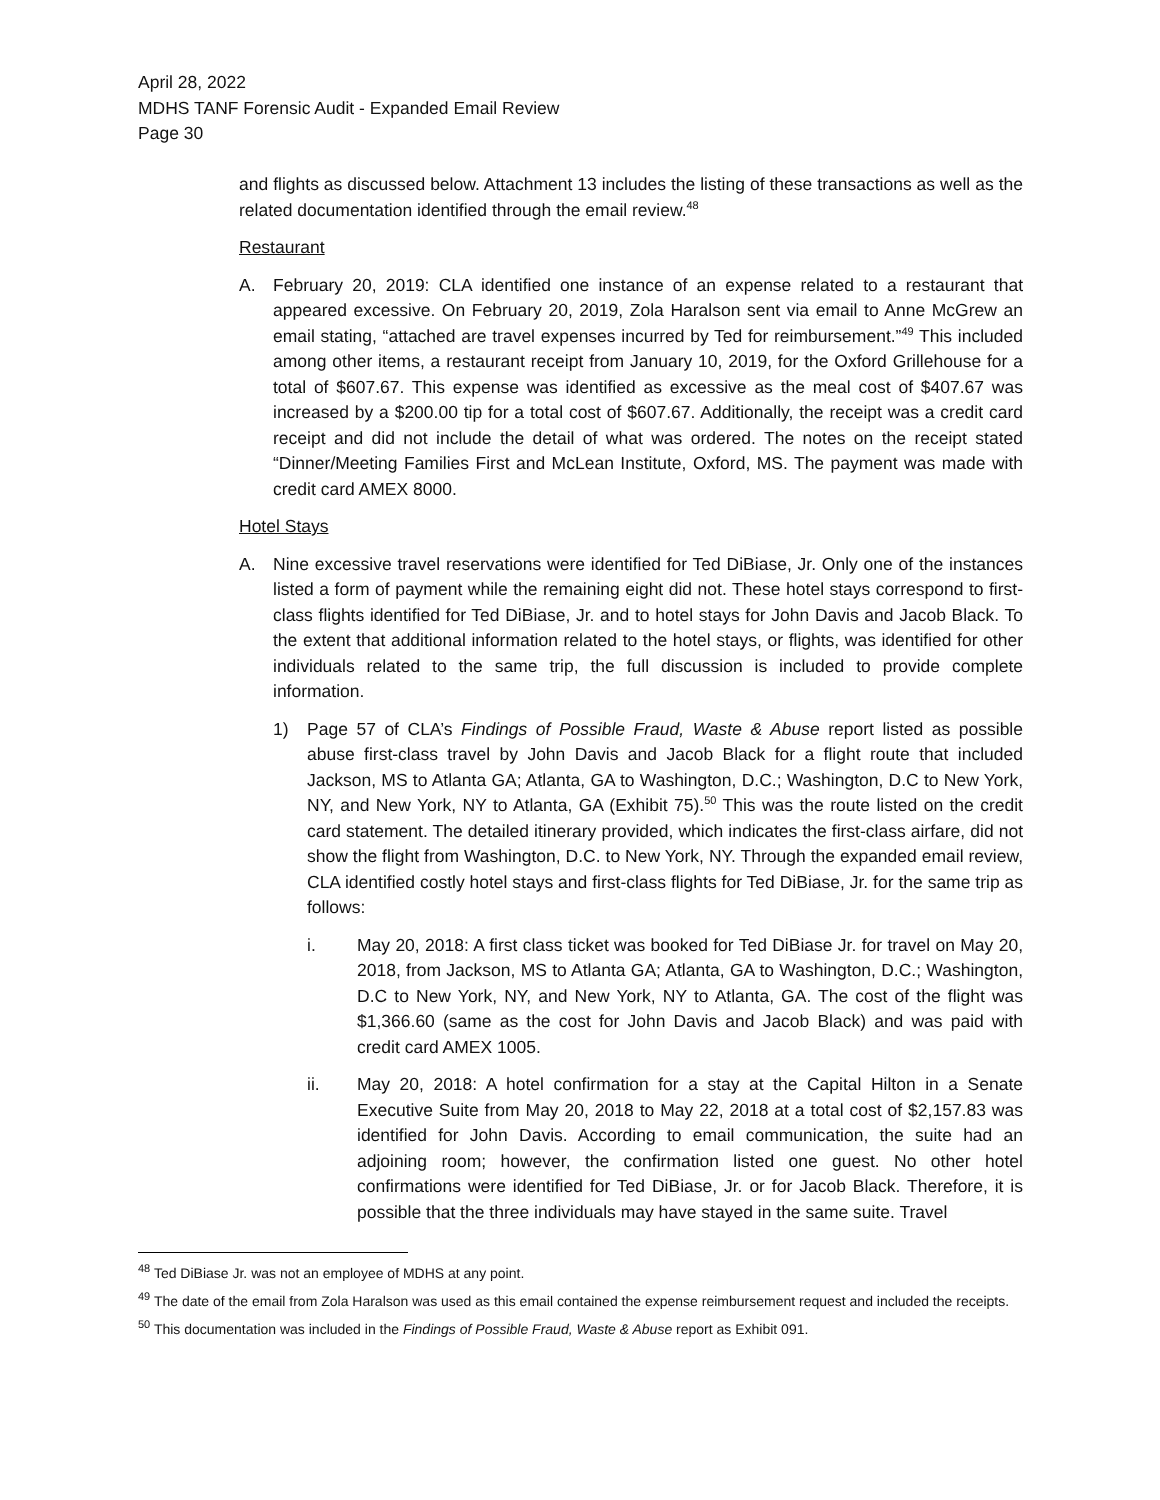April 28, 2022
MDHS TANF Forensic Audit - Expanded Email Review
Page 30
and flights as discussed below. Attachment 13 includes the listing of these transactions as well as the related documentation identified through the email review.<sup>48</sup>
Restaurant
A. February 20, 2019: CLA identified one instance of an expense related to a restaurant that appeared excessive. On February 20, 2019, Zola Haralson sent via email to Anne McGrew an email stating, “attached are travel expenses incurred by Ted for reimbursement.”<sup>49</sup> This included among other items, a restaurant receipt from January 10, 2019, for the Oxford Grillehouse for a total of $607.67. This expense was identified as excessive as the meal cost of $407.67 was increased by a $200.00 tip for a total cost of $607.67. Additionally, the receipt was a credit card receipt and did not include the detail of what was ordered. The notes on the receipt stated “Dinner/Meeting Families First and McLean Institute, Oxford, MS. The payment was made with credit card AMEX 8000.
Hotel Stays
A. Nine excessive travel reservations were identified for Ted DiBiase, Jr. Only one of the instances listed a form of payment while the remaining eight did not. These hotel stays correspond to first-class flights identified for Ted DiBiase, Jr. and to hotel stays for John Davis and Jacob Black. To the extent that additional information related to the hotel stays, or flights, was identified for other individuals related to the same trip, the full discussion is included to provide complete information.
1) Page 57 of CLA’s Findings of Possible Fraud, Waste & Abuse report listed as possible abuse first-class travel by John Davis and Jacob Black for a flight route that included Jackson, MS to Atlanta GA; Atlanta, GA to Washington, D.C.; Washington, D.C to New York, NY, and New York, NY to Atlanta, GA (Exhibit 75).<sup>50</sup> This was the route listed on the credit card statement. The detailed itinerary provided, which indicates the first-class airfare, did not show the flight from Washington, D.C. to New York, NY. Through the expanded email review, CLA identified costly hotel stays and first-class flights for Ted DiBiase, Jr. for the same trip as follows:
i. May 20, 2018: A first class ticket was booked for Ted DiBiase Jr. for travel on May 20, 2018, from Jackson, MS to Atlanta GA; Atlanta, GA to Washington, D.C.; Washington, D.C to New York, NY, and New York, NY to Atlanta, GA. The cost of the flight was $1,366.60 (same as the cost for John Davis and Jacob Black) and was paid with credit card AMEX 1005.
ii. May 20, 2018: A hotel confirmation for a stay at the Capital Hilton in a Senate Executive Suite from May 20, 2018 to May 22, 2018 at a total cost of $2,157.83 was identified for John Davis. According to email communication, the suite had an adjoining room; however, the confirmation listed one guest. No other hotel confirmations were identified for Ted DiBiase, Jr. or for Jacob Black. Therefore, it is possible that the three individuals may have stayed in the same suite. Travel
<sup>48</sup> Ted DiBiase Jr. was not an employee of MDHS at any point.
<sup>49</sup> The date of the email from Zola Haralson was used as this email contained the expense reimbursement request and included the receipts.
<sup>50</sup> This documentation was included in the Findings of Possible Fraud, Waste & Abuse report as Exhibit 091.